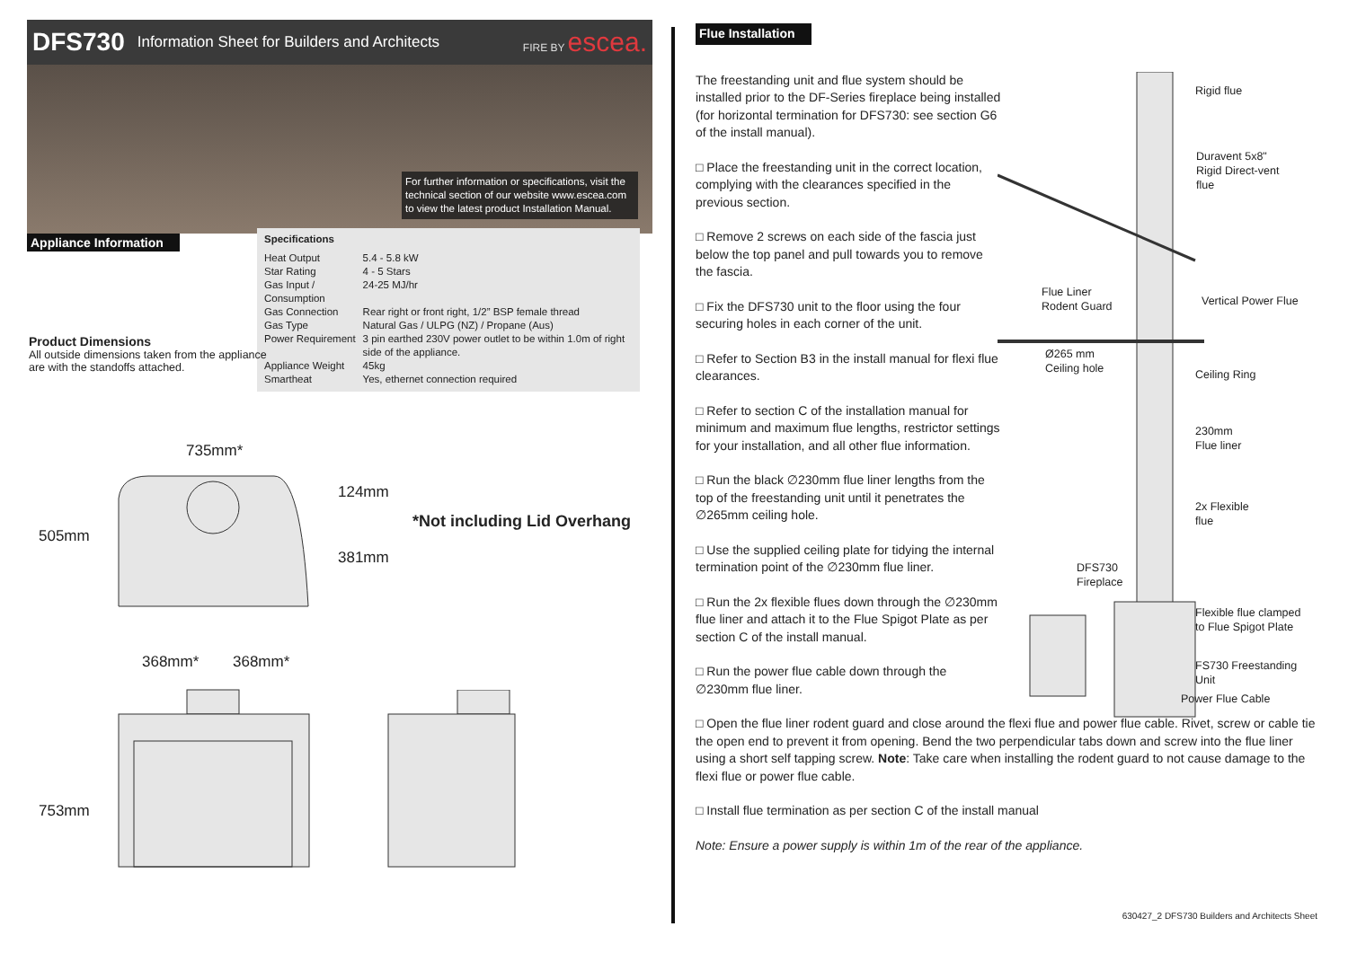DFS730 Information Sheet for Builders and Architects FIRE BY escea.
For further information or specifications, visit the technical section of our website www.escea.com to view the latest product Installation Manual.
Appliance Information
Specifications
| Heat Output | 5.4 - 5.8 kW |
| Star Rating | 4 - 5 Stars |
| Gas Input / Consumption | 24-25 MJ/hr |
| Gas Connection | Rear right or front right, 1/2” BSP female thread |
| Gas Type | Natural Gas / ULPG (NZ) / Propane (Aus) |
| Power Requirement | 3 pin earthed 230V power outlet to be within 1.0m of right side of the appliance. |
| Appliance Weight | 45kg |
| Smartheat | Yes, ethernet connection required |
Product Dimensions
All outside dimensions taken from the appliance are with the standoffs attached.
735mm*
505mm
124mm
381mm
*Not including Lid Overhang
368mm* 368mm*
753mm
Flue Installation
The freestanding unit and flue system should be installed prior to the DF-Series fireplace being installed (for horizontal termination for DFS730: see section G6 of the install manual).
□ Place the freestanding unit in the correct location, complying with the clearances specified in the previous section.
□ Remove 2 screws on each side of the fascia just below the top panel and pull towards you to remove the fascia.
□ Fix the DFS730 unit to the floor using the four securing holes in each corner of the unit.
□ Refer to Section B3 in the install manual for flexi flue clearances.
□ Refer to section C of the installation manual for minimum and maximum flue lengths, restrictor settings for your installation, and all other flue information.
□ Run the black ∅230mm flue liner lengths from the top of the freestanding unit until it penetrates the ∅265mm ceiling hole.
□ Use the supplied ceiling plate for tidying the internal termination point of the ∅230mm flue liner.
□ Run the 2x flexible flues down through the ∅230mm flue liner and attach it to the Flue Spigot Plate as per section C of the install manual.
□ Run the power flue cable down through the ∅230mm flue liner.
□ Open the flue liner rodent guard and close around the flexi flue and power flue cable. Rivet, screw or cable tie the open end to prevent it from opening. Bend the two perpendicular tabs down and screw into the flue liner using a short self tapping screw. Note: Take care when installing the rodent guard to not cause damage to the flexi flue or power flue cable.
□ Install flue termination as per section C of the install manual
Note: Ensure a power supply is within 1m of the rear of the appliance.
Rigid flue
Duravent 5x8"
Rigid Direct-vent
flue
Flue Liner
Rodent Guard
Vertical Power Flue
Ø265 mm
Ceiling hole
Ceiling Ring
230mm
Flue liner
2x Flexible
flue
DFS730
Fireplace
Flexible flue clamped
to Flue Spigot Plate
FS730 Freestanding
Unit
Power Flue Cable
630427_2 DFS730 Builders and Architects Sheet